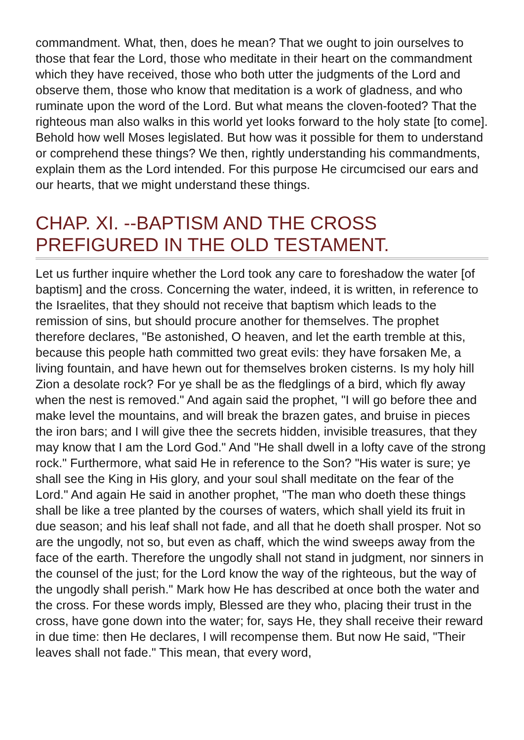commandment. What, then, does he mean? That we ought to join ourselves to those that fear the Lord, those who meditate in their heart on the commandment which they have received, those who both utter the judgments of the Lord and observe them, those who know that meditation is a work of gladness, and who ruminate upon the word of the Lord. But what means the cloven-footed? That the righteous man also walks in this world yet looks forward to the holy state [to come]. Behold how well Moses legislated. But how was it possible for them to understand or comprehend these things? We then, rightly understanding his commandments, explain them as the Lord intended. For this purpose He circumcised our ears and our hearts, that we might understand these things.
CHAP. XI. --BAPTISM AND THE CROSS PREFIGURED IN THE OLD TESTAMENT.
Let us further inquire whether the Lord took any care to foreshadow the water [of baptism] and the cross. Concerning the water, indeed, it is written, in reference to the Israelites, that they should not receive that baptism which leads to the remission of sins, but should procure another for themselves. The prophet therefore declares, "Be astonished, O heaven, and let the earth tremble at this, because this people hath committed two great evils: they have forsaken Me, a living fountain, and have hewn out for themselves broken cisterns. Is my holy hill Zion a desolate rock? For ye shall be as the fledglings of a bird, which fly away when the nest is removed." And again said the prophet, "I will go before thee and make level the mountains, and will break the brazen gates, and bruise in pieces the iron bars; and I will give thee the secrets hidden, invisible treasures, that they may know that I am the Lord God." And "He shall dwell in a lofty cave of the strong rock." Furthermore, what said He in reference to the Son? "His water is sure; ye shall see the King in His glory, and your soul shall meditate on the fear of the Lord." And again He said in another prophet, "The man who doeth these things shall be like a tree planted by the courses of waters, which shall yield its fruit in due season; and his leaf shall not fade, and all that he doeth shall prosper. Not so are the ungodly, not so, but even as chaff, which the wind sweeps away from the face of the earth. Therefore the ungodly shall not stand in judgment, nor sinners in the counsel of the just; for the Lord know the way of the righteous, but the way of the ungodly shall perish." Mark how He has described at once both the water and the cross. For these words imply, Blessed are they who, placing their trust in the cross, have gone down into the water; for, says He, they shall receive their reward in due time: then He declares, I will recompense them. But now He said, "Their leaves shall not fade." This mean, that every word,